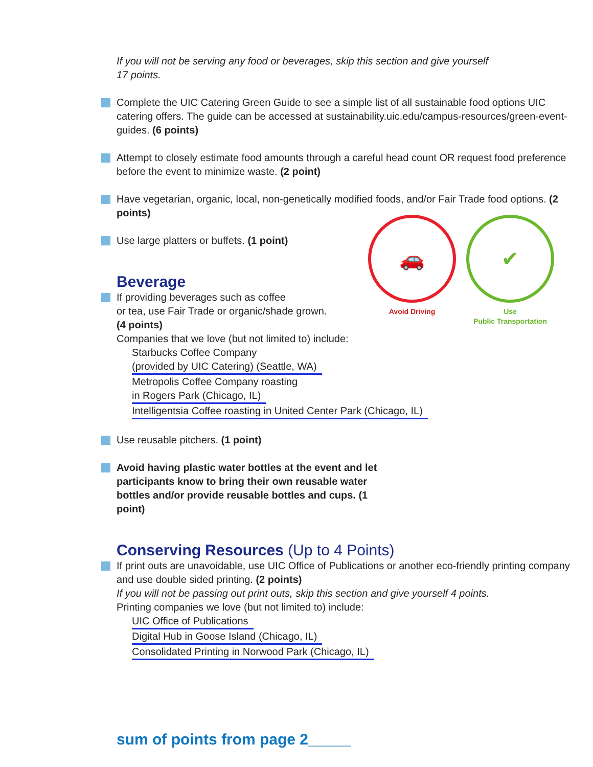🚗
Avoid Driving
✔
Use
Public Transportation
If you will not be serving any food or beverages, skip this section and give yourself
17 points.
Complete the UIC Catering Green Guide to see a simple list of all sustainable food options UIC catering offers. The guide can be accessed at sustainability.uic.edu/campus-resources/green-event-guides. (6 points)
Attempt to closely estimate food amounts through a careful head count OR request food preference before the event to minimize waste. (2 point)
Have vegetarian, organic, local, non-genetically modified foods, and/or Fair Trade food options. (2 points)
Use large platters or buffets. (1 point)
Beverage
If providing beverages such as coffee
or tea, use Fair Trade or organic/shade grown.
(4 points)
Companies that we love (but not limited to) include:
Starbucks Coffee Company
(provided by UIC Catering) (Seattle, WA)
Metropolis Coffee Company roasting
in Rogers Park (Chicago, IL)
Intelligentsia Coffee roasting in United Center Park (Chicago, IL)
Use reusable pitchers. (1 point)
Avoid having plastic water bottles at the event and let participants know to bring their own reusable water bottles and/or provide reusable bottles and cups. (1 point)
Conserving Resources (Up to 4 Points)
If print outs are unavoidable, use UIC Office of Publications or another eco-friendly printing company and use double sided printing. (2 points)
If you will not be passing out print outs, skip this section and give yourself 4 points.
Printing companies we love (but not limited to) include:
UIC Office of Publications
Digital Hub in Goose Island (Chicago, IL)
Consolidated Printing in Norwood Park (Chicago, IL)
sum of points from page 2_____